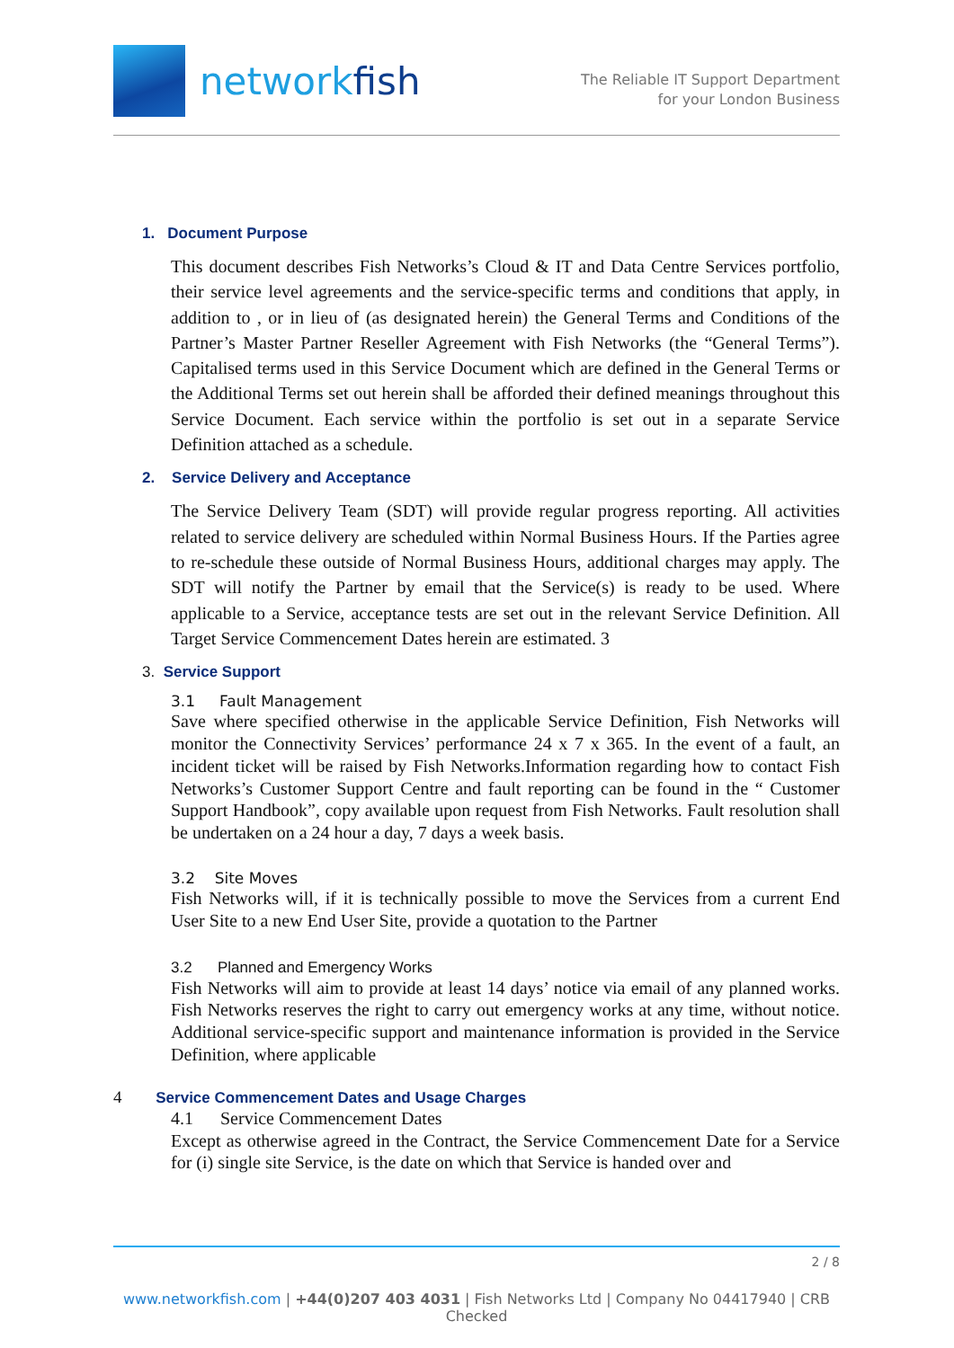networkfish
The Reliable IT Support Department
for your London Business
1. Document Purpose
This document describes Fish Networks’s Cloud & IT and Data Centre Services portfolio, their service level agreements and the service-specific terms and conditions that apply, in addition to , or in lieu of (as designated herein) the General Terms and Conditions of the Partner’s Master Partner Reseller Agreement with Fish Networks (the “General Terms”). Capitalised terms used in this Service Document which are defined in the General Terms or the Additional Terms set out herein shall be afforded their defined meanings throughout this Service Document. Each service within the portfolio is set out in a separate Service Definition attached as a schedule.
2. Service Delivery and Acceptance
The Service Delivery Team (SDT) will provide regular progress reporting. All activities related to service delivery are scheduled within Normal Business Hours. If the Parties agree to re-schedule these outside of Normal Business Hours, additional charges may apply. The SDT will notify the Partner by email that the Service(s) is ready to be used. Where applicable to a Service, acceptance tests are set out in the relevant Service Definition. All Target Service Commencement Dates herein are estimated. 3
3. Service Support
3.1 Fault Management
Save where specified otherwise in the applicable Service Definition, Fish Networks will monitor the Connectivity Services’ performance 24 x 7 x 365. In the event of a fault, an incident ticket will be raised by Fish Networks.Information regarding how to contact Fish Networks’s Customer Support Centre and fault reporting can be found in the “ Customer Support Handbook”, copy available upon request from Fish Networks. Fault resolution shall be undertaken on a 24 hour a day, 7 days a week basis.
3.2 Site Moves
Fish Networks will, if it is technically possible to move the Services from a current End User Site to a new End User Site, provide a quotation to the Partner
3.2 Planned and Emergency Works
Fish Networks will aim to provide at least 14 days’ notice via email of any planned works. Fish Networks reserves the right to carry out emergency works at any time, without notice. Additional service-specific support and maintenance information is provided in the Service Definition, where applicable
4 Service Commencement Dates and Usage Charges
4.1 Service Commencement Dates
Except as otherwise agreed in the Contract, the Service Commencement Date for a Service for (i) single site Service, is the date on which that Service is handed over and
2 / 8
www.networkfish.com | +44(0)207 403 4031 | Fish Networks Ltd | Company No 04417940 | CRB Checked